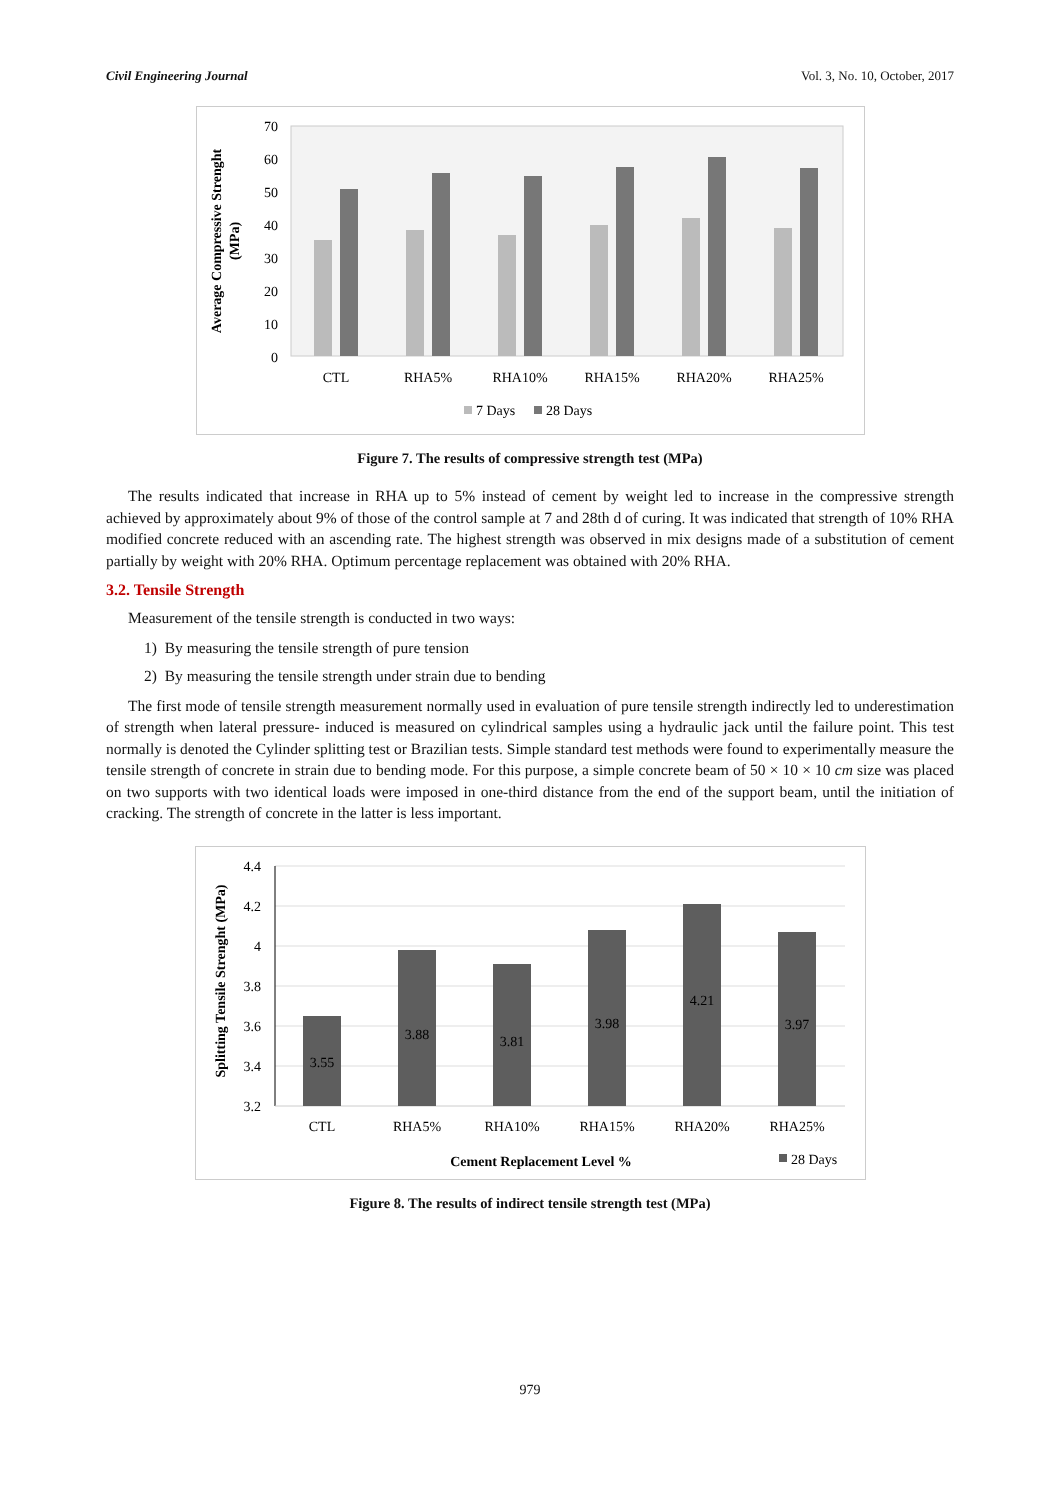Civil Engineering Journal Vol. 3, No. 10, October, 2017
70
60
50
40
30
20
10
0
Average Compressive Strenght
(MPa)
CTL
RHA5%
RHA10%
RHA15%
RHA20%
RHA25%
7 Days
28 Days
Figure 7. The results of compressive strength test (MPa)
The results indicated that increase in RHA up to 5% instead of cement by weight led to increase in the compressive strength achieved by approximately about 9% of those of the control sample at 7 and 28th d of curing. It was indicated that strength of 10% RHA modified concrete reduced with an ascending rate. The highest strength was observed in mix designs made of a substitution of cement partially by weight with 20% RHA. Optimum percentage replacement was obtained with 20% RHA.
3.2. Tensile Strength
Measurement of the tensile strength is conducted in two ways:
1) By measuring the tensile strength of pure tension
2) By measuring the tensile strength under strain due to bending
The first mode of tensile strength measurement normally used in evaluation of pure tensile strength indirectly led to underestimation of strength when lateral pressure- induced is measured on cylindrical samples using a hydraulic jack until the failure point. This test normally is denoted the Cylinder splitting test or Brazilian tests. Simple standard test methods were found to experimentally measure the tensile strength of concrete in strain due to bending mode. For this purpose, a simple concrete beam of 50 × 10 × 10 cm size was placed on two supports with two identical loads were imposed in one-third distance from the end of the support beam, until the initiation of cracking. The strength of concrete in the latter is less important.
4.4
4.2
4
3.8
3.6
3.4
3.2
Splitting Tensile Strenght (MPa)
3.55
3.88
3.81
3.98
4.21
3.97
CTL
RHA5%
RHA10%
RHA15%
RHA20%
RHA25%
Cement Replacement Level %
28 Days
Figure 8. The results of indirect tensile strength test (MPa)
979